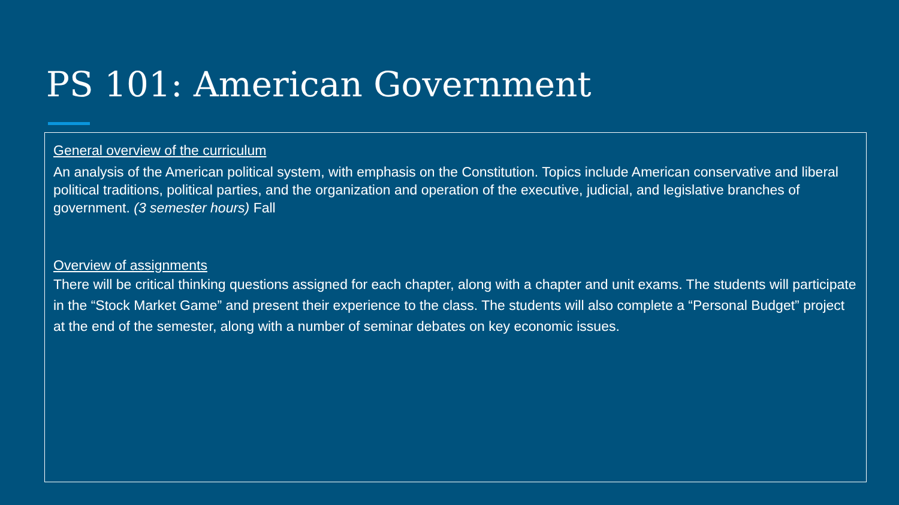PS 101: American Government
General overview of the curriculum
An analysis of the American political system, with emphasis on the Constitution. Topics include American conservative and liberal political traditions, political parties, and the organization and operation of the executive, judicial, and legislative branches of government. (3 semester hours) Fall
Overview of assignments
There will be critical thinking questions assigned for each chapter, along with a chapter and unit exams. The students will participate in the “Stock Market Game” and present their experience to the class. The students will also complete a “Personal Budget” project at the end of the semester, along with a number of seminar debates on key economic issues.